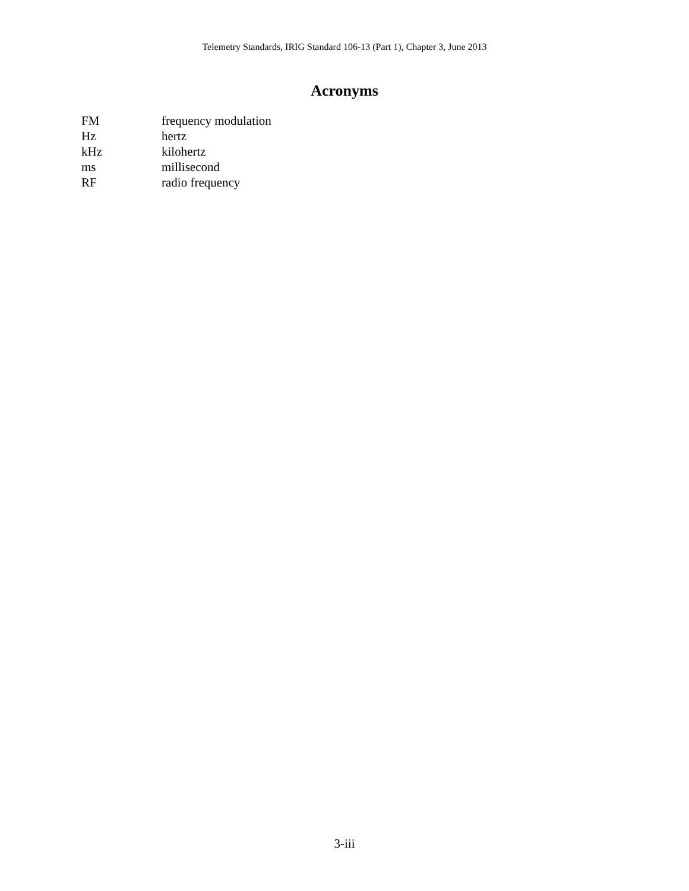Telemetry Standards, IRIG Standard 106-13 (Part 1), Chapter 3, June 2013
Acronyms
| FM | frequency modulation |
| Hz | hertz |
| kHz | kilohertz |
| ms | millisecond |
| RF | radio frequency |
3-iii